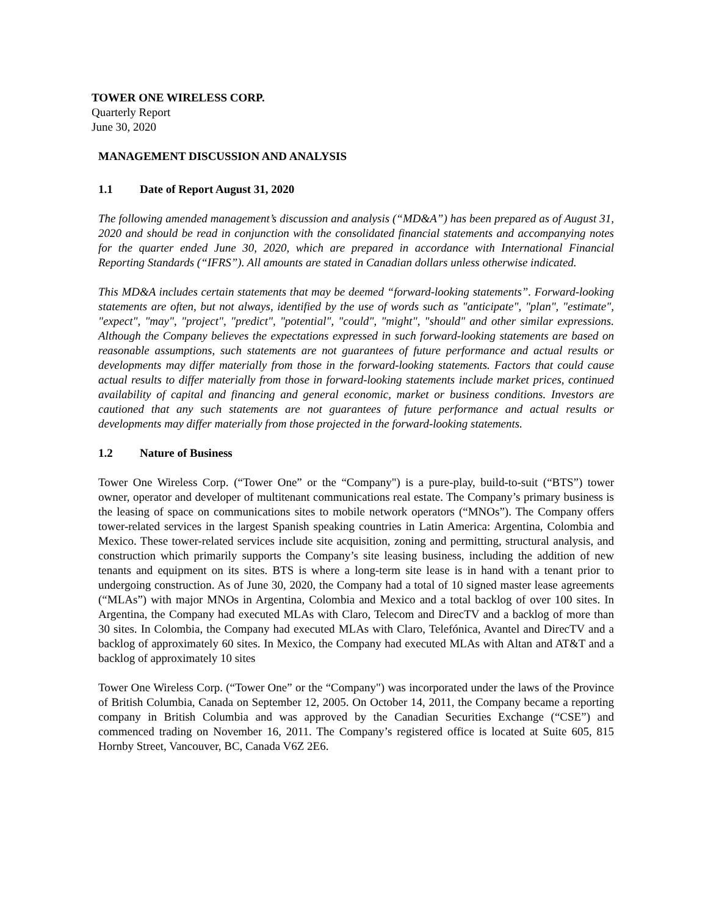TOWER ONE WIRELESS CORP.
Quarterly Report
June 30, 2020
MANAGEMENT DISCUSSION AND ANALYSIS
1.1 Date of Report August 31, 2020
The following amended management’s discussion and analysis (“MD&A”) has been prepared as of August 31, 2020 and should be read in conjunction with the consolidated financial statements and accompanying notes for the quarter ended June 30, 2020, which are prepared in accordance with International Financial Reporting Standards (“IFRS”). All amounts are stated in Canadian dollars unless otherwise indicated.
This MD&A includes certain statements that may be deemed “forward-looking statements”. Forward-looking statements are often, but not always, identified by the use of words such as "anticipate", "plan", "estimate", "expect", "may", "project", "predict", "potential", "could", "might", "should" and other similar expressions. Although the Company believes the expectations expressed in such forward-looking statements are based on reasonable assumptions, such statements are not guarantees of future performance and actual results or developments may differ materially from those in the forward-looking statements. Factors that could cause actual results to differ materially from those in forward-looking statements include market prices, continued availability of capital and financing and general economic, market or business conditions. Investors are cautioned that any such statements are not guarantees of future performance and actual results or developments may differ materially from those projected in the forward-looking statements.
1.2 Nature of Business
Tower One Wireless Corp. (“Tower One” or the “Company") is a pure-play, build-to-suit (“BTS”) tower owner, operator and developer of multitenant communications real estate. The Company’s primary business is the leasing of space on communications sites to mobile network operators (“MNOs”). The Company offers tower-related services in the largest Spanish speaking countries in Latin America: Argentina, Colombia and Mexico. These tower-related services include site acquisition, zoning and permitting, structural analysis, and construction which primarily supports the Company’s site leasing business, including the addition of new tenants and equipment on its sites. BTS is where a long-term site lease is in hand with a tenant prior to undergoing construction. As of June 30, 2020, the Company had a total of 10 signed master lease agreements (“MLAs”) with major MNOs in Argentina, Colombia and Mexico and a total backlog of over 100 sites. In Argentina, the Company had executed MLAs with Claro, Telecom and DirecTV and a backlog of more than 30 sites. In Colombia, the Company had executed MLAs with Claro, Telefónica, Avantel and DirecTV and a backlog of approximately 60 sites. In Mexico, the Company had executed MLAs with Altan and AT&T and a backlog of approximately 10 sites
Tower One Wireless Corp. (“Tower One” or the “Company") was incorporated under the laws of the Province of British Columbia, Canada on September 12, 2005. On October 14, 2011, the Company became a reporting company in British Columbia and was approved by the Canadian Securities Exchange (“CSE”) and commenced trading on November 16, 2011. The Company’s registered office is located at Suite 605, 815 Hornby Street, Vancouver, BC, Canada V6Z 2E6.